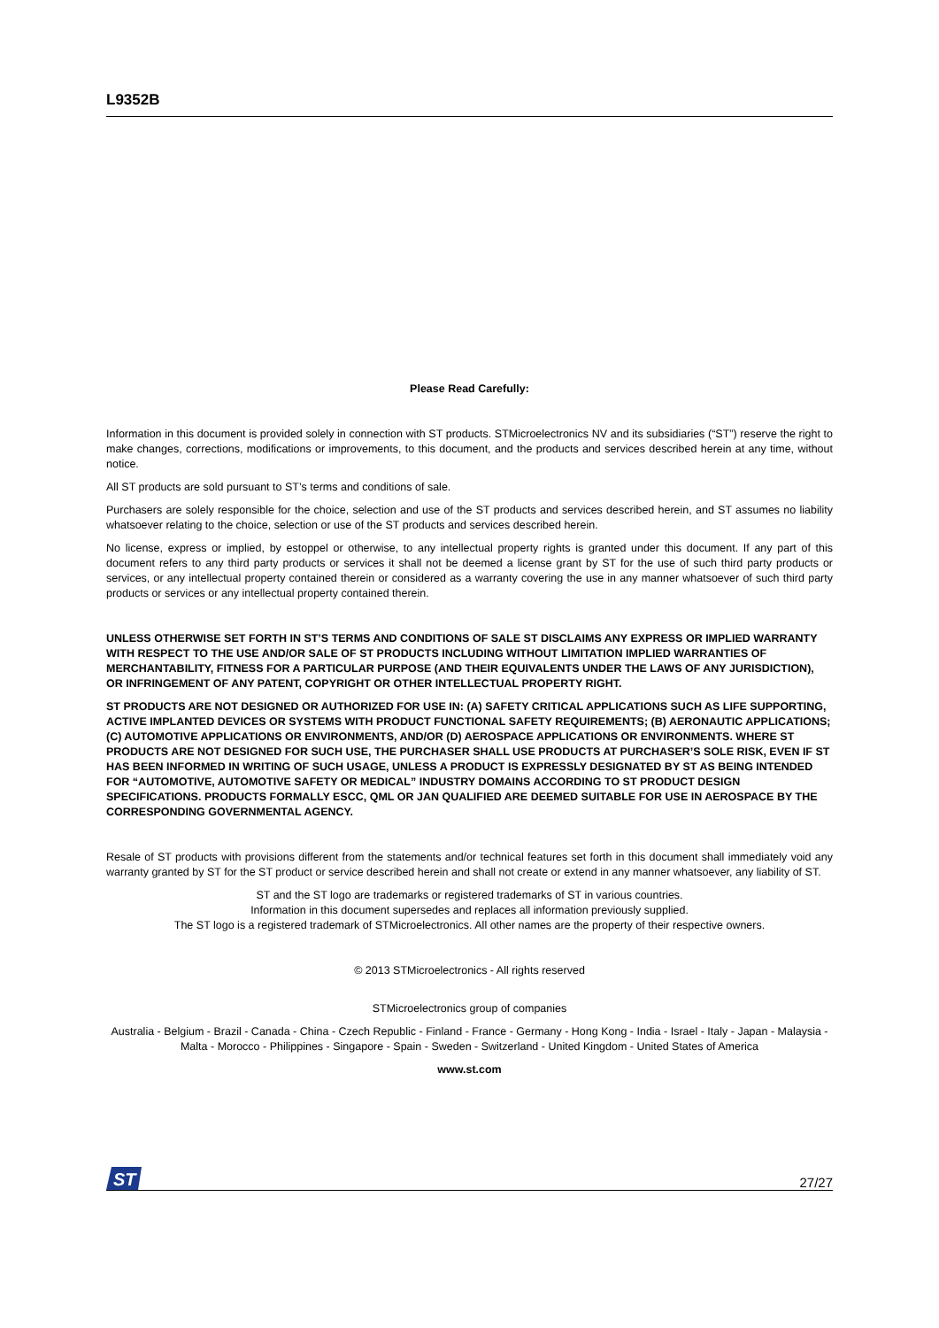L9352B
Please Read Carefully:
Information in this document is provided solely in connection with ST products. STMicroelectronics NV and its subsidiaries (“ST”) reserve the right to make changes, corrections, modifications or improvements, to this document, and the products and services described herein at any time, without notice.
All ST products are sold pursuant to ST’s terms and conditions of sale.
Purchasers are solely responsible for the choice, selection and use of the ST products and services described herein, and ST assumes no liability whatsoever relating to the choice, selection or use of the ST products and services described herein.
No license, express or implied, by estoppel or otherwise, to any intellectual property rights is granted under this document. If any part of this document refers to any third party products or services it shall not be deemed a license grant by ST for the use of such third party products or services, or any intellectual property contained therein or considered as a warranty covering the use in any manner whatsoever of such third party products or services or any intellectual property contained therein.
UNLESS OTHERWISE SET FORTH IN ST’S TERMS AND CONDITIONS OF SALE ST DISCLAIMS ANY EXPRESS OR IMPLIED WARRANTY WITH RESPECT TO THE USE AND/OR SALE OF ST PRODUCTS INCLUDING WITHOUT LIMITATION IMPLIED WARRANTIES OF MERCHANTABILITY, FITNESS FOR A PARTICULAR PURPOSE (AND THEIR EQUIVALENTS UNDER THE LAWS OF ANY JURISDICTION), OR INFRINGEMENT OF ANY PATENT, COPYRIGHT OR OTHER INTELLECTUAL PROPERTY RIGHT.
ST PRODUCTS ARE NOT DESIGNED OR AUTHORIZED FOR USE IN: (A) SAFETY CRITICAL APPLICATIONS SUCH AS LIFE SUPPORTING, ACTIVE IMPLANTED DEVICES OR SYSTEMS WITH PRODUCT FUNCTIONAL SAFETY REQUIREMENTS; (B) AERONAUTIC APPLICATIONS; (C) AUTOMOTIVE APPLICATIONS OR ENVIRONMENTS, AND/OR (D) AEROSPACE APPLICATIONS OR ENVIRONMENTS. WHERE ST PRODUCTS ARE NOT DESIGNED FOR SUCH USE, THE PURCHASER SHALL USE PRODUCTS AT PURCHASER’S SOLE RISK, EVEN IF ST HAS BEEN INFORMED IN WRITING OF SUCH USAGE, UNLESS A PRODUCT IS EXPRESSLY DESIGNATED BY ST AS BEING INTENDED FOR “AUTOMOTIVE, AUTOMOTIVE SAFETY OR MEDICAL” INDUSTRY DOMAINS ACCORDING TO ST PRODUCT DESIGN SPECIFICATIONS. PRODUCTS FORMALLY ESCC, QML OR JAN QUALIFIED ARE DEEMED SUITABLE FOR USE IN AEROSPACE BY THE CORRESPONDING GOVERNMENTAL AGENCY.
Resale of ST products with provisions different from the statements and/or technical features set forth in this document shall immediately void any warranty granted by ST for the ST product or service described herein and shall not create or extend in any manner whatsoever, any liability of ST.
ST and the ST logo are trademarks or registered trademarks of ST in various countries.
Information in this document supersedes and replaces all information previously supplied.
The ST logo is a registered trademark of STMicroelectronics. All other names are the property of their respective owners.
© 2013 STMicroelectronics - All rights reserved
STMicroelectronics group of companies
Australia - Belgium - Brazil - Canada - China - Czech Republic - Finland - France - Germany - Hong Kong - India - Israel - Italy - Japan - Malaysia - Malta - Morocco - Philippines - Singapore - Spain - Sweden - Switzerland - United Kingdom - United States of America
www.st.com
ST
27/27